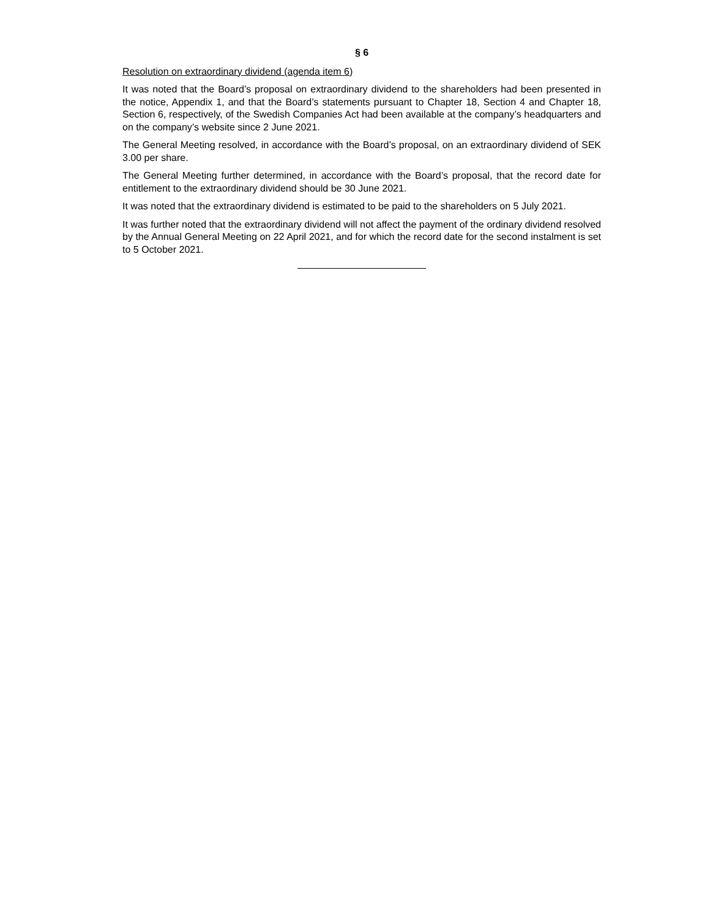§ 6
Resolution on extraordinary dividend (agenda item 6)
It was noted that the Board’s proposal on extraordinary dividend to the shareholders had been presented in the notice, Appendix 1, and that the Board’s statements pursuant to Chapter 18, Section 4 and Chapter 18, Section 6, respectively, of the Swedish Companies Act had been available at the company’s headquarters and on the company’s website since 2 June 2021.
The General Meeting resolved, in accordance with the Board’s proposal, on an extraordinary dividend of SEK 3.00 per share.
The General Meeting further determined, in accordance with the Board’s proposal, that the record date for entitlement to the extraordinary dividend should be 30 June 2021.
It was noted that the extraordinary dividend is estimated to be paid to the shareholders on 5 July 2021.
It was further noted that the extraordinary dividend will not affect the payment of the ordinary dividend resolved by the Annual General Meeting on 22 April 2021, and for which the record date for the second instalment is set to 5 October 2021.